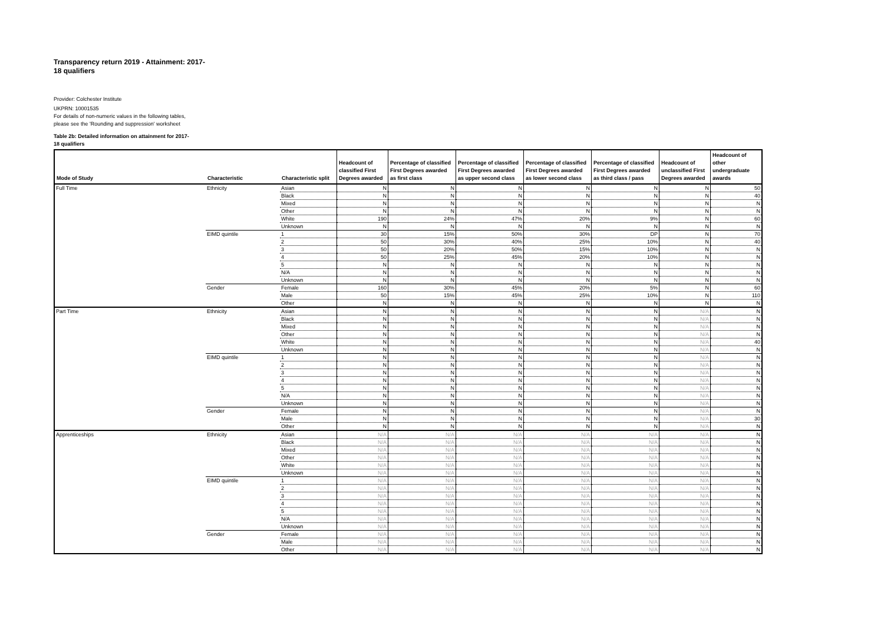Transparency return 2019 - Attainment: 2017-18 qualifiers
Provider: Colchester Institute
UKPRN: 10001535
For details of non-numeric values in the following tables, please see the 'Rounding and suppression' worksheet
Table 2b: Detailed information on attainment for 2017-18 qualifiers
| Mode of Study | Characteristic | Characteristic split | Headcount of classified First Degrees awarded | Percentage of classified First Degrees awarded as first class | Percentage of classified First Degrees awarded as upper second class | Percentage of classified First Degrees awarded as lower second class | Percentage of classified First Degrees awarded as third class / pass | Headcount of unclassified First Degrees awarded | Headcount of other undergraduate awards |
| --- | --- | --- | --- | --- | --- | --- | --- | --- | --- |
| Full Time | Ethnicity | Asian | N | N | N | N | N | N | 50 |
| | | Black | N | N | N | N | N | N | 40 |
| | | Mixed | N | N | N | N | N | N | N |
| | | Other | N | N | N | N | N | N | N |
| | | White | 190 | 24% | 47% | 20% | 9% | N | 60 |
| | | Unknown | N | N | N | N | N | N | N |
| | EIMD quintile | 1 | 30 | 15% | 50% | 30% | DP | N | 70 |
| | | 2 | 50 | 30% | 40% | 25% | 10% | N | 40 |
| | | 3 | 50 | 20% | 50% | 15% | 10% | N | N |
| | | 4 | 50 | 25% | 45% | 20% | 10% | N | N |
| | | 5 | N | N | N | N | N | N | N |
| | | N/A | N | N | N | N | N | N | N |
| | | Unknown | N | N | N | N | N | N | N |
| | Gender | Female | 160 | 30% | 45% | 20% | 5% | N | 60 |
| | | Male | 50 | 15% | 45% | 25% | 10% | N | 110 |
| | | Other | N | N | N | N | N | N | N |
| Part Time | Ethnicity | Asian | N | N | N | N | N | N/A | N |
| | | Black | N | N | N | N | N | N/A | N |
| | | Mixed | N | N | N | N | N | N/A | N |
| | | Other | N | N | N | N | N | N/A | N |
| | | White | N | N | N | N | N | N/A | 40 |
| | | Unknown | N | N | N | N | N | N/A | N |
| | EIMD quintile | 1 | N | N | N | N | N | N/A | N |
| | | 2 | N | N | N | N | N | N/A | N |
| | | 3 | N | N | N | N | N | N/A | N |
| | | 4 | N | N | N | N | N | N/A | N |
| | | 5 | N | N | N | N | N | N/A | N |
| | | N/A | N | N | N | N | N | N/A | N |
| | | Unknown | N | N | N | N | N | N/A | N |
| | Gender | Female | N | N | N | N | N | N/A | N |
| | | Male | N | N | N | N | N | N/A | 30 |
| | | Other | N | N | N | N | N | N/A | N |
| Apprenticeships | Ethnicity | Asian | N/A | N/A | N/A | N/A | N/A | N/A | N |
| | | Black | N/A | N/A | N/A | N/A | N/A | N/A | N |
| | | Mixed | N/A | N/A | N/A | N/A | N/A | N/A | N |
| | | Other | N/A | N/A | N/A | N/A | N/A | N/A | N |
| | | White | N/A | N/A | N/A | N/A | N/A | N/A | N |
| | | Unknown | N/A | N/A | N/A | N/A | N/A | N/A | N |
| | EIMD quintile | 1 | N/A | N/A | N/A | N/A | N/A | N/A | N |
| | | 2 | N/A | N/A | N/A | N/A | N/A | N/A | N |
| | | 3 | N/A | N/A | N/A | N/A | N/A | N/A | N |
| | | 4 | N/A | N/A | N/A | N/A | N/A | N/A | N |
| | | 5 | N/A | N/A | N/A | N/A | N/A | N/A | N |
| | | N/A | N/A | N/A | N/A | N/A | N/A | N/A | N |
| | | Unknown | N/A | N/A | N/A | N/A | N/A | N/A | N |
| | Gender | Female | N/A | N/A | N/A | N/A | N/A | N/A | N |
| | | Male | N/A | N/A | N/A | N/A | N/A | N/A | N |
| | | Other | N/A | N/A | N/A | N/A | N/A | N/A | N |